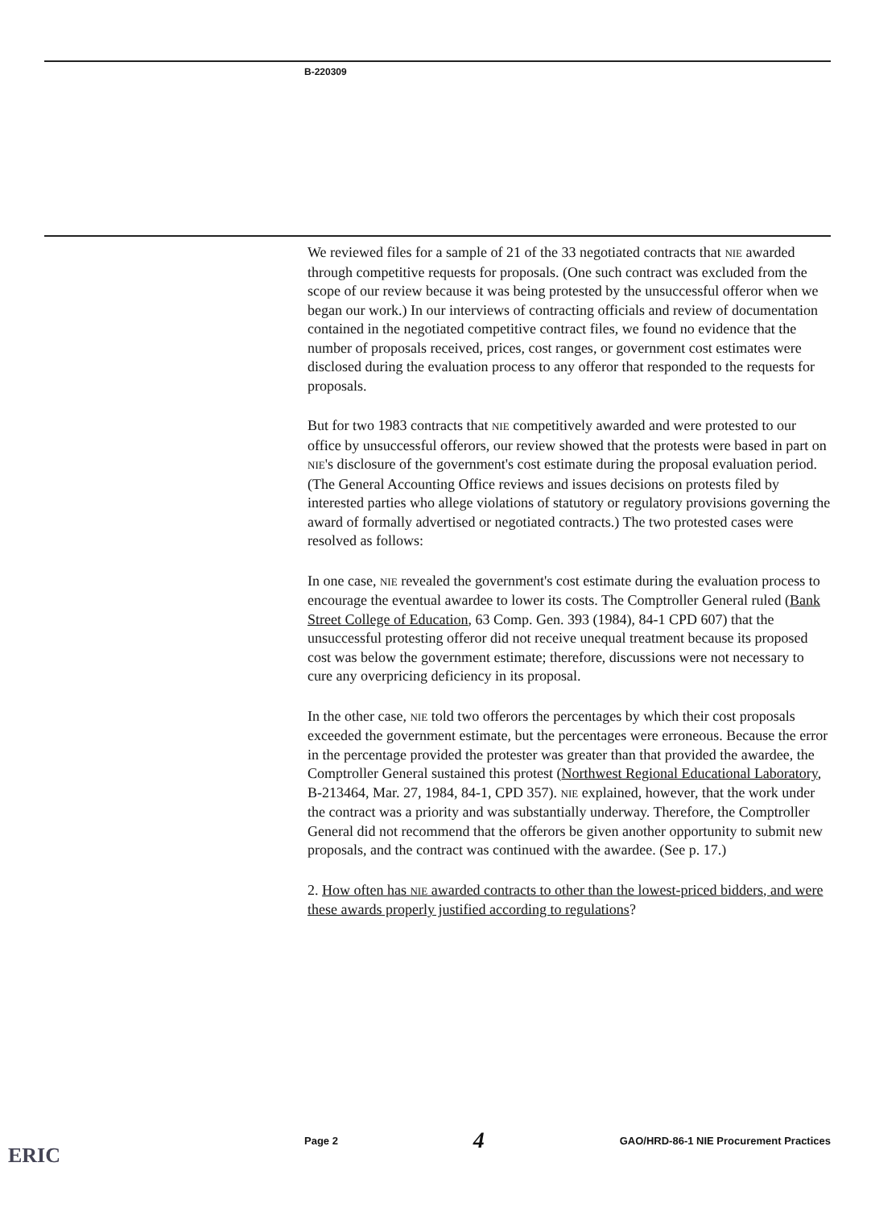B-220309
We reviewed files for a sample of 21 of the 33 negotiated contracts that NIE awarded through competitive requests for proposals. (One such contract was excluded from the scope of our review because it was being protested by the unsuccessful offeror when we began our work.) In our interviews of contracting officials and review of documentation contained in the negotiated competitive contract files, we found no evidence that the number of proposals received, prices, cost ranges, or government cost estimates were disclosed during the evaluation process to any offeror that responded to the requests for proposals.
But for two 1983 contracts that NIE competitively awarded and were protested to our office by unsuccessful offerors, our review showed that the protests were based in part on NIE's disclosure of the government's cost estimate during the proposal evaluation period. (The General Accounting Office reviews and issues decisions on protests filed by interested parties who allege violations of statutory or regulatory provisions governing the award of formally advertised or negotiated contracts.) The two protested cases were resolved as follows:
In one case, NIE revealed the government's cost estimate during the evaluation process to encourage the eventual awardee to lower its costs. The Comptroller General ruled (Bank Street College of Education, 63 Comp. Gen. 393 (1984), 84-1 CPD 607) that the unsuccessful protesting offeror did not receive unequal treatment because its proposed cost was below the government estimate; therefore, discussions were not necessary to cure any overpricing deficiency in its proposal.
In the other case, NIE told two offerors the percentages by which their cost proposals exceeded the government estimate, but the percentages were erroneous. Because the error in the percentage provided the protester was greater than that provided the awardee, the Comptroller General sustained this protest (Northwest Regional Educational Laboratory, B-213464, Mar. 27, 1984, 84-1, CPD 357). NIE explained, however, that the work under the contract was a priority and was substantially underway. Therefore, the Comptroller General did not recommend that the offerors be given another opportunity to submit new proposals, and the contract was continued with the awardee. (See p. 17.)
2. How often has NIE awarded contracts to other than the lowest-priced bidders, and were these awards properly justified according to regulations?
Page 2 4 GAO/HRD-86-1 NIE Procurement Practices
ERIC